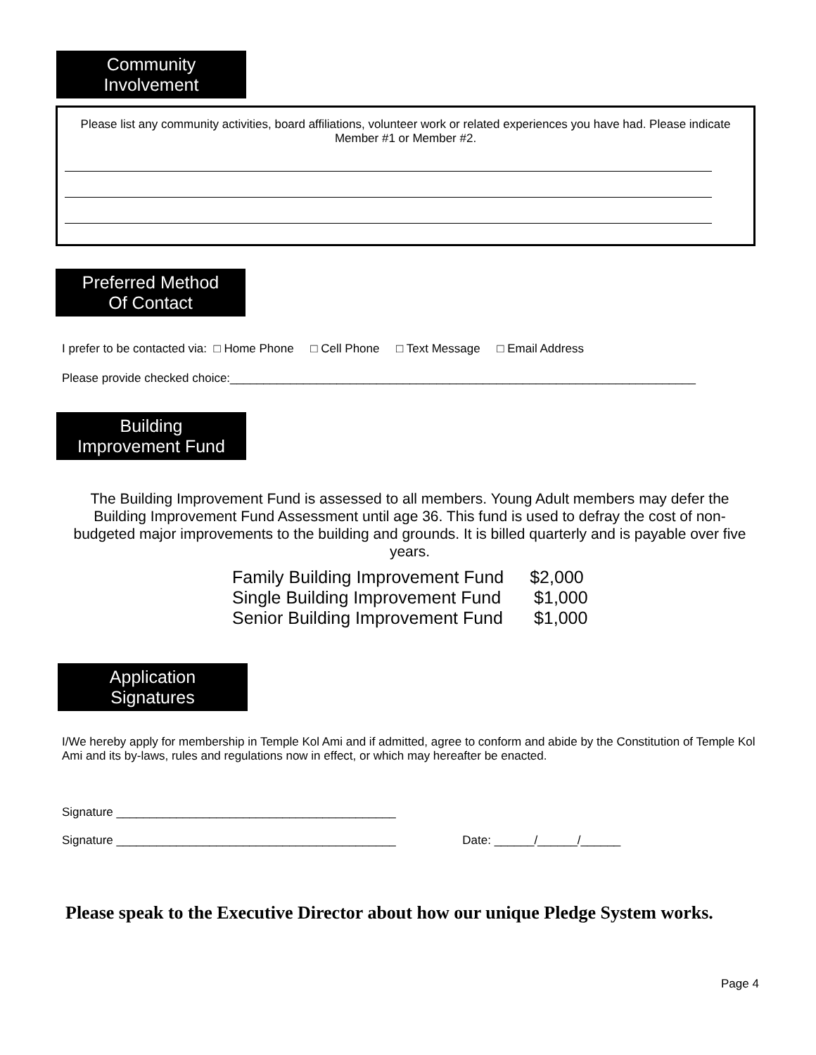Community
Involvement
Please list any community activities, board affiliations, volunteer work or related experiences you have had. Please indicate Member #1 or Member #2.
Preferred Method
Of Contact
I prefer to be contacted via: □ Home Phone □ Cell Phone □ Text Message □ Email Address
Please provide checked choice:______________________________________________________________________
Building
Improvement Fund
The Building Improvement Fund is assessed to all members. Young Adult members may defer the Building Improvement Fund Assessment until age 36. This fund is used to defray the cost of non-budgeted major improvements to the building and grounds. It is billed quarterly and is payable over five years.
Family Building Improvement Fund $2,000
Single Building Improvement Fund $1,000
Senior Building Improvement Fund $1,000
Application
Signatures
I/We hereby apply for membership in Temple Kol Ami and if admitted, agree to conform and abide by the Constitution of Temple Kol Ami and its by-laws, rules and regulations now in effect, or which may hereafter be enacted.
Signature __________________________________________
Signature __________________________________________ Date: ______/______/______
Please speak to the Executive Director about how our unique Pledge System works.
Page 4